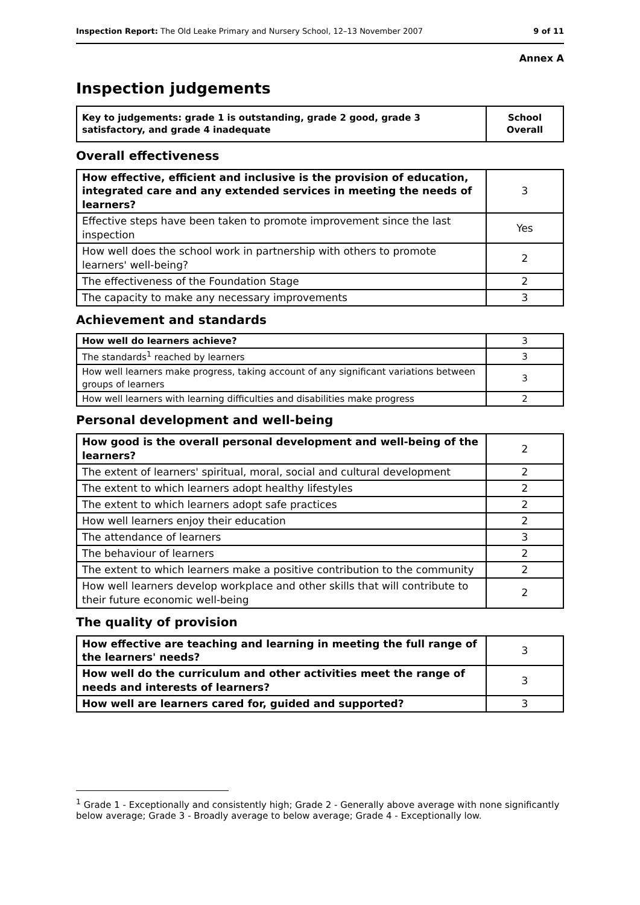Inspection Report: The Old Leake Primary and Nursery School, 12–13 November 2007 9 of 11
Annex A
Inspection judgements
| Key to judgements: grade 1 is outstanding, grade 2 good, grade 3 satisfactory, and grade 4 inadequate | School Overall |
| --- | --- |
Overall effectiveness
| How effective, efficient and inclusive is the provision of education, integrated care and any extended services in meeting the needs of learners? | 3 |
| Effective steps have been taken to promote improvement since the last inspection | Yes |
| How well does the school work in partnership with others to promote learners' well-being? | 2 |
| The effectiveness of the Foundation Stage | 2 |
| The capacity to make any necessary improvements | 3 |
Achievement and standards
| How well do learners achieve? | 3 |
| The standards<sup>1</sup> reached by learners | 3 |
| How well learners make progress, taking account of any significant variations between groups of learners | 3 |
| How well learners with learning difficulties and disabilities make progress | 2 |
Personal development and well-being
| How good is the overall personal development and well-being of the learners? | 2 |
| The extent of learners' spiritual, moral, social and cultural development | 2 |
| The extent to which learners adopt healthy lifestyles | 2 |
| The extent to which learners adopt safe practices | 2 |
| How well learners enjoy their education | 2 |
| The attendance of learners | 3 |
| The behaviour of learners | 2 |
| The extent to which learners make a positive contribution to the community | 2 |
| How well learners develop workplace and other skills that will contribute to their future economic well-being | 2 |
The quality of provision
| How effective are teaching and learning in meeting the full range of the learners' needs? | 3 |
| How well do the curriculum and other activities meet the range of needs and interests of learners? | 3 |
| How well are learners cared for, guided and supported? | 3 |
<sup>1</sup> Grade 1 - Exceptionally and consistently high; Grade 2 - Generally above average with none significantly below average; Grade 3 - Broadly average to below average; Grade 4 - Exceptionally low.